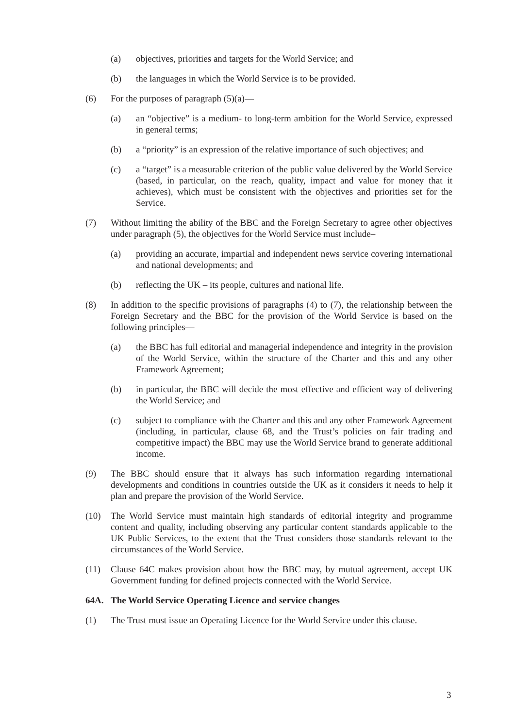(a) objectives, priorities and targets for the World Service; and
(b) the languages in which the World Service is to be provided.
(6) For the purposes of paragraph (5)(a)—
(a) an “objective” is a medium- to long-term ambition for the World Service, expressed in general terms;
(b) a “priority” is an expression of the relative importance of such objectives; and
(c) a “target” is a measurable criterion of the public value delivered by the World Service (based, in particular, on the reach, quality, impact and value for money that it achieves), which must be consistent with the objectives and priorities set for the Service.
(7) Without limiting the ability of the BBC and the Foreign Secretary to agree other objectives under paragraph (5), the objectives for the World Service must include–
(a) providing an accurate, impartial and independent news service covering international and national developments; and
(b) reflecting the UK – its people, cultures and national life.
(8) In addition to the specific provisions of paragraphs (4) to (7), the relationship between the Foreign Secretary and the BBC for the provision of the World Service is based on the following principles—
(a) the BBC has full editorial and managerial independence and integrity in the provision of the World Service, within the structure of the Charter and this and any other Framework Agreement;
(b) in particular, the BBC will decide the most effective and efficient way of delivering the World Service; and
(c) subject to compliance with the Charter and this and any other Framework Agreement (including, in particular, clause 68, and the Trust’s policies on fair trading and competitive impact) the BBC may use the World Service brand to generate additional income.
(9) The BBC should ensure that it always has such information regarding international developments and conditions in countries outside the UK as it considers it needs to help it plan and prepare the provision of the World Service.
(10) The World Service must maintain high standards of editorial integrity and programme content and quality, including observing any particular content standards applicable to the UK Public Services, to the extent that the Trust considers those standards relevant to the circumstances of the World Service.
(11) Clause 64C makes provision about how the BBC may, by mutual agreement, accept UK Government funding for defined projects connected with the World Service.
64A. The World Service Operating Licence and service changes
(1) The Trust must issue an Operating Licence for the World Service under this clause.
3